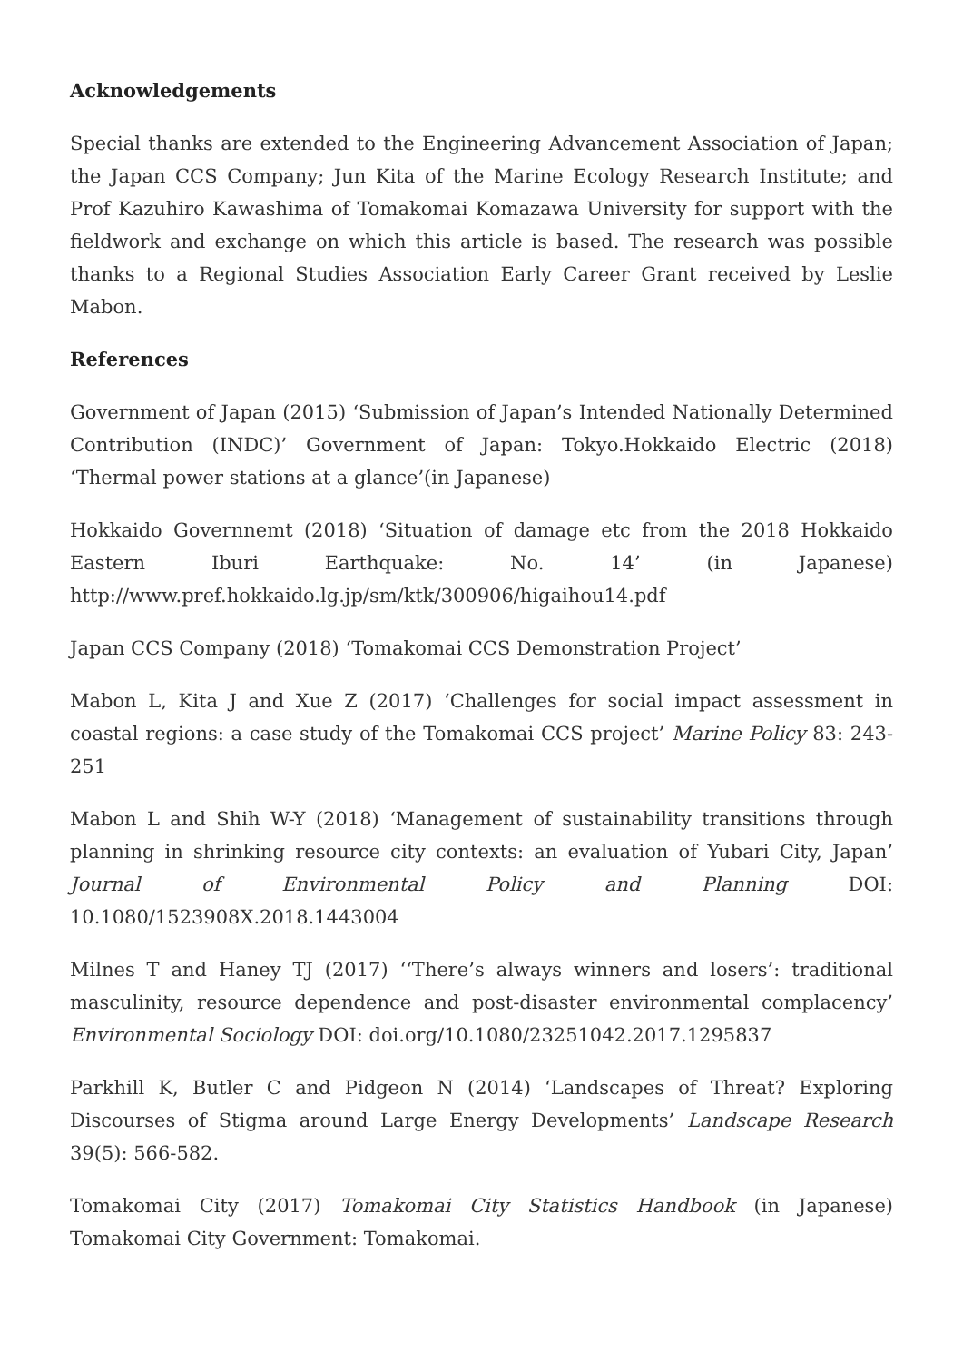Acknowledgements
Special thanks are extended to the Engineering Advancement Association of Japan; the Japan CCS Company; Jun Kita of the Marine Ecology Research Institute; and Prof Kazuhiro Kawashima of Tomakomai Komazawa University for support with the fieldwork and exchange on which this article is based. The research was possible thanks to a Regional Studies Association Early Career Grant received by Leslie Mabon.
References
Government of Japan (2015) ‘Submission of Japan’s Intended Nationally Determined Contribution (INDC)’ Government of Japan: Tokyo.Hokkaido Electric (2018) ‘Thermal power stations at a glance’(in Japanese)
Hokkaido Governnemt (2018) ‘Situation of damage etc from the 2018 Hokkaido Eastern Iburi Earthquake: No. 14’ (in Japanese) http://www.pref.hokkaido.lg.jp/sm/ktk/300906/higaihou14.pdf
Japan CCS Company (2018) ‘Tomakomai CCS Demonstration Project’
Mabon L, Kita J and Xue Z (2017) ‘Challenges for social impact assessment in coastal regions: a case study of the Tomakomai CCS project’ Marine Policy 83: 243-251
Mabon L and Shih W-Y (2018) ‘Management of sustainability transitions through planning in shrinking resource city contexts: an evaluation of Yubari City, Japan’ Journal of Environmental Policy and Planning DOI: 10.1080/1523908X.2018.1443004
Milnes T and Haney TJ (2017) ‘‘There’s always winners and losers’: traditional masculinity, resource dependence and post-disaster environmental complacency’ Environmental Sociology DOI: doi.org/10.1080/23251042.2017.1295837
Parkhill K, Butler C and Pidgeon N (2014) ‘Landscapes of Threat? Exploring Discourses of Stigma around Large Energy Developments’ Landscape Research 39(5): 566-582.
Tomakomai City (2017) Tomakomai City Statistics Handbook (in Japanese) Tomakomai City Government: Tomakomai.